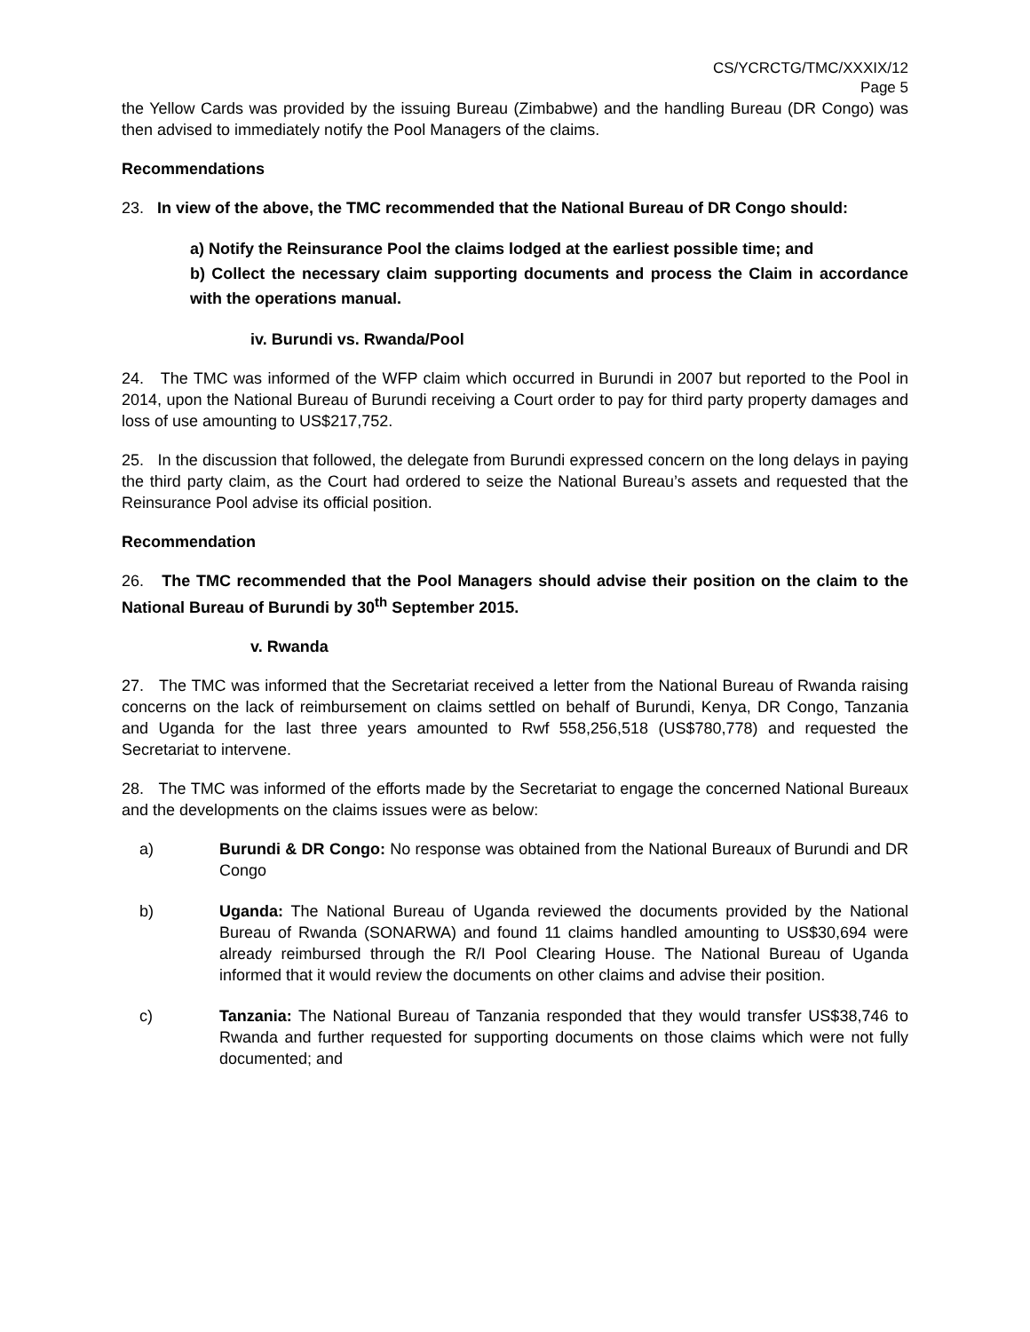CS/YCRCTG/TMC/XXXIX/12
Page 5
the Yellow Cards was provided by the issuing Bureau (Zimbabwe) and the handling Bureau (DR Congo) was then advised to immediately notify the Pool Managers of the claims.
Recommendations
23. In view of the above, the TMC recommended that the National Bureau of DR Congo should:
a) Notify the Reinsurance Pool the claims lodged at the earliest possible time; and
b) Collect the necessary claim supporting documents and process the Claim in accordance with the operations manual.
iv. Burundi vs. Rwanda/Pool
24. The TMC was informed of the WFP claim which occurred in Burundi in 2007 but reported to the Pool in 2014, upon the National Bureau of Burundi receiving a Court order to pay for third party property damages and loss of use amounting to US$217,752.
25. In the discussion that followed, the delegate from Burundi expressed concern on the long delays in paying the third party claim, as the Court had ordered to seize the National Bureau’s assets and requested that the Reinsurance Pool advise its official position.
Recommendation
26. The TMC recommended that the Pool Managers should advise their position on the claim to the National Bureau of Burundi by 30<sup>th</sup> September 2015.
v. Rwanda
27. The TMC was informed that the Secretariat received a letter from the National Bureau of Rwanda raising concerns on the lack of reimbursement on claims settled on behalf of Burundi, Kenya, DR Congo, Tanzania and Uganda for the last three years amounted to Rwf 558,256,518 (US$780,778) and requested the Secretariat to intervene.
28. The TMC was informed of the efforts made by the Secretariat to engage the concerned National Bureaux and the developments on the claims issues were as below:
a) Burundi & DR Congo: No response was obtained from the National Bureaux of Burundi and DR Congo
b) Uganda: The National Bureau of Uganda reviewed the documents provided by the National Bureau of Rwanda (SONARWA) and found 11 claims handled amounting to US$30,694 were already reimbursed through the R/I Pool Clearing House. The National Bureau of Uganda informed that it would review the documents on other claims and advise their position.
c) Tanzania: The National Bureau of Tanzania responded that they would transfer US$38,746 to Rwanda and further requested for supporting documents on those claims which were not fully documented; and